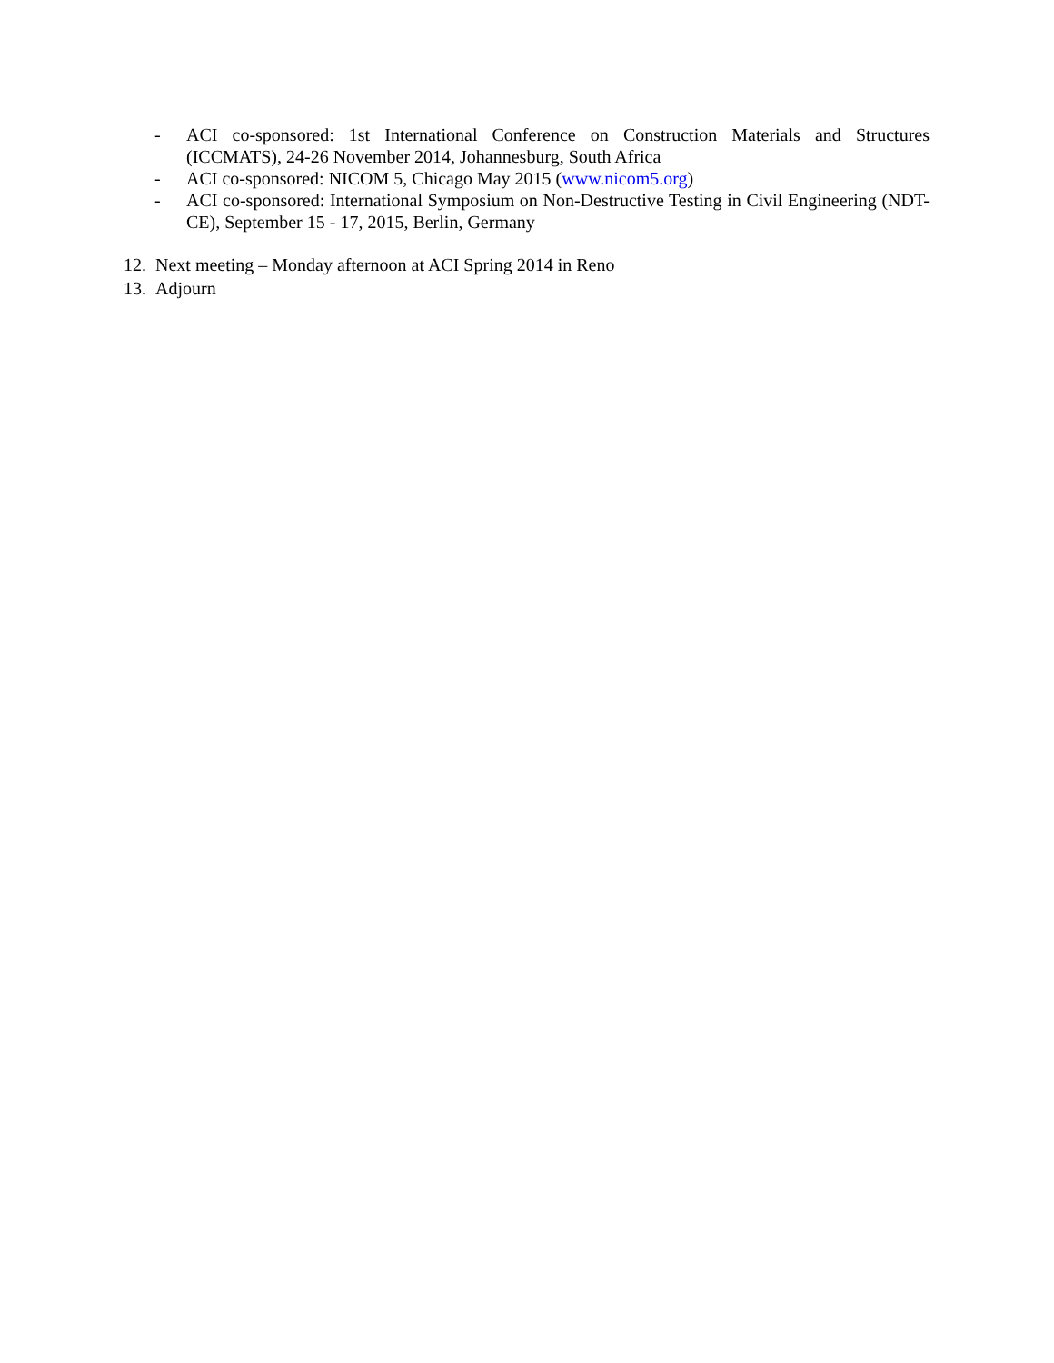- ACI co-sponsored: 1st International Conference on Construction Materials and Structures (ICCMATS), 24-26 November 2014, Johannesburg, South Africa
- ACI co-sponsored: NICOM 5, Chicago May 2015 (www.nicom5.org)
- ACI co-sponsored: International Symposium on Non-Destructive Testing in Civil Engineering (NDT-CE), September 15 - 17, 2015, Berlin, Germany
12. Next meeting – Monday afternoon at ACI Spring 2014 in Reno
13. Adjourn